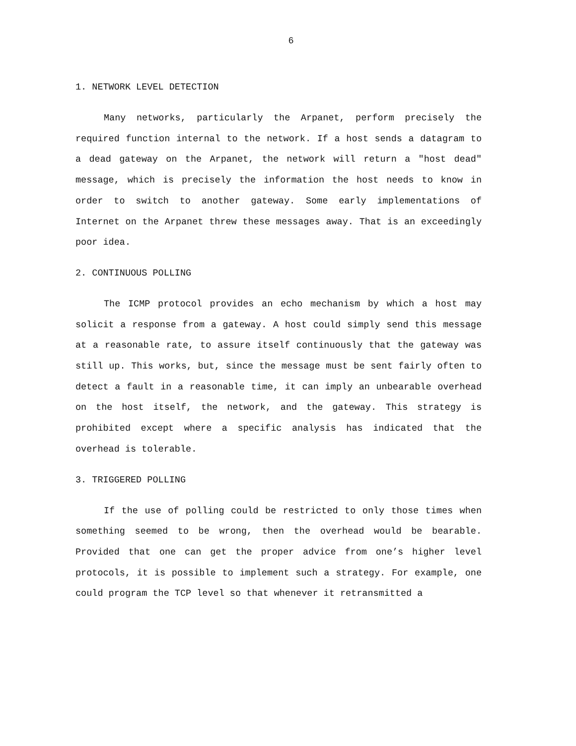6
1. NETWORK LEVEL DETECTION
Many networks, particularly the Arpanet, perform precisely the required function internal to the network. If a host sends a datagram to a dead gateway on the Arpanet, the network will return a "host dead" message, which is precisely the information the host needs to know in order to switch to another gateway. Some early implementations of Internet on the Arpanet threw these messages away. That is an exceedingly poor idea.
2. CONTINUOUS POLLING
The ICMP protocol provides an echo mechanism by which a host may solicit a response from a gateway. A host could simply send this message at a reasonable rate, to assure itself continuously that the gateway was still up. This works, but, since the message must be sent fairly often to detect a fault in a reasonable time, it can imply an unbearable overhead on the host itself, the network, and the gateway. This strategy is prohibited except where a specific analysis has indicated that the overhead is tolerable.
3. TRIGGERED POLLING
If the use of polling could be restricted to only those times when something seemed to be wrong, then the overhead would be bearable. Provided that one can get the proper advice from one’s higher level protocols, it is possible to implement such a strategy. For example, one could program the TCP level so that whenever it retransmitted a